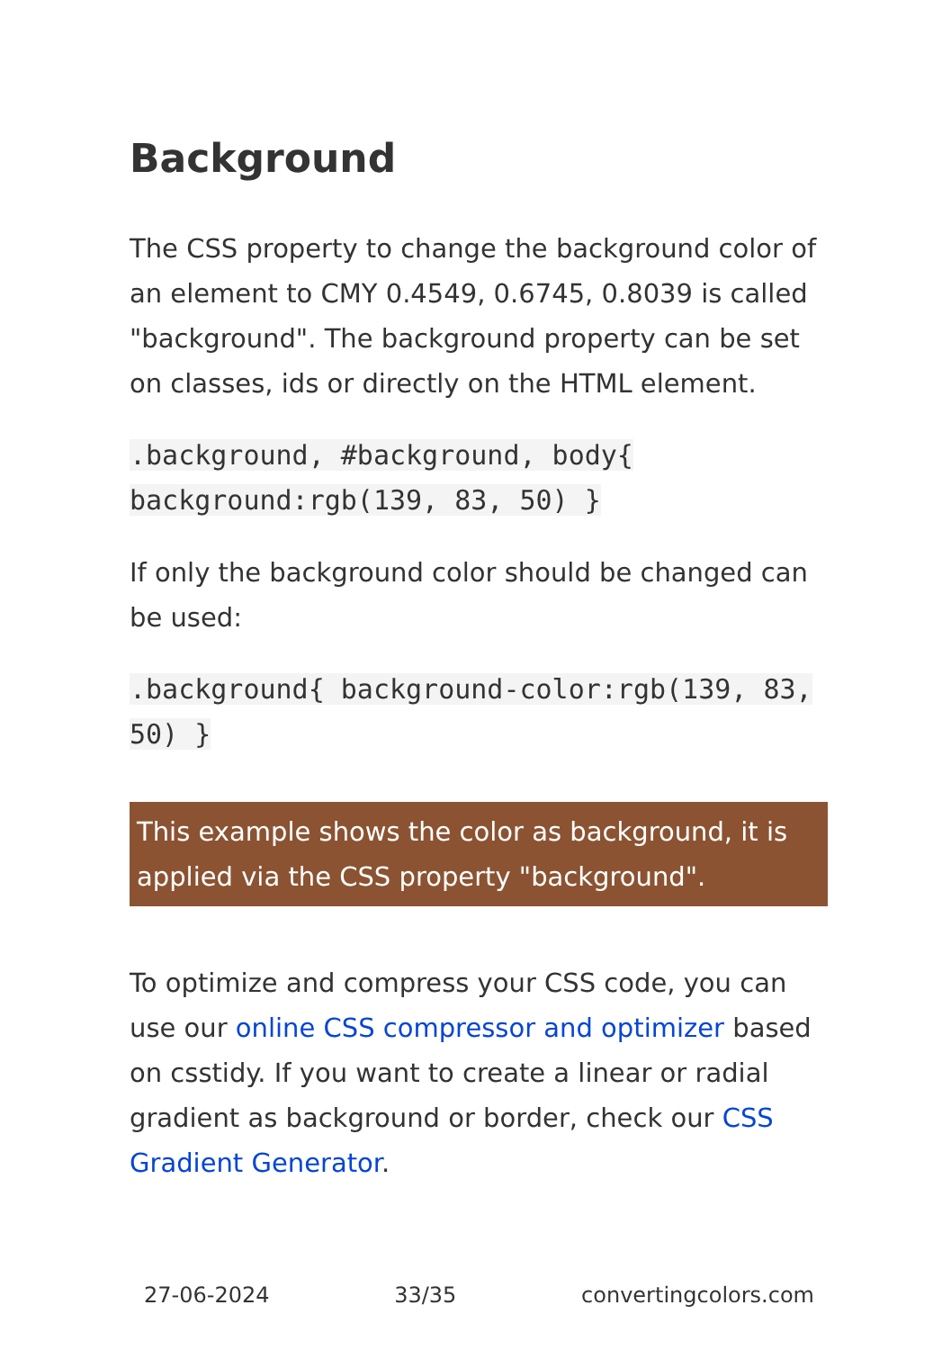Background
The CSS property to change the background color of an element to CMY 0.4549, 0.6745, 0.8039 is called "background". The background property can be set on classes, ids or directly on the HTML element.
.background, #background, body{ background:rgb(139, 83, 50) }
If only the background color should be changed can be used:
.background{ background-color:rgb(139, 83, 50) }
This example shows the color as background, it is applied via the CSS property "background".
To optimize and compress your CSS code, you can use our online CSS compressor and optimizer based on csstidy. If you want to create a linear or radial gradient as background or border, check our CSS Gradient Generator.
27-06-2024 33/35 convertingcolors.com